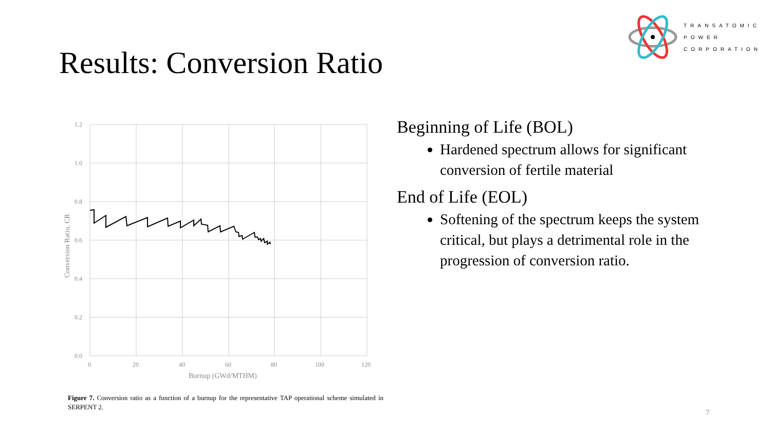TRANSATOMIC
POWER
CORPORATION
Results: Conversion Ratio
1.2
1.0
0.8
0.6
0.4
0.2
0.0
0
20
40
60
80
100
120
Burnup (GWd/MTHM)
Conversion Ratio, CR
Figure 7. Conversion ratio as a function of a burnup for the representative TAP operational scheme simulated in SERPENT 2.
Beginning of Life (BOL)
Hardened spectrum allows for significant conversion of fertile material
End of Life (EOL)
Softening of the spectrum keeps the system critical, but plays a detrimental role in the progression of conversion ratio.
7